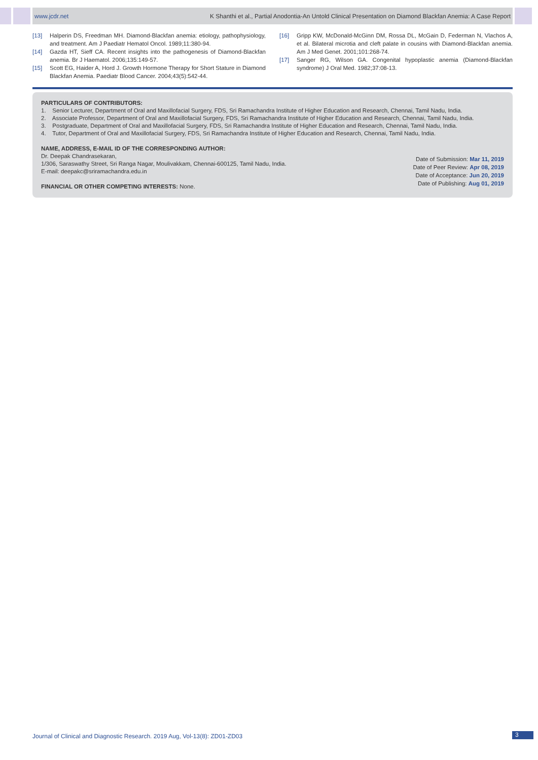www.jcdr.net K Shanthi et al., Partial Anodontia-An Untold Clinical Presentation on Diamond Blackfan Anemia: A Case Report
[13] Halperin DS, Freedman MH. Diamond-Blackfan anemia: etiology, pathophysiology, and treatment. Am J Paediatr Hematol Oncol. 1989;11:380-94.
[14] Gazda HT, Sieff CA. Recent insights into the pathogenesis of Diamond-Blackfan anemia. Br J Haematol. 2006;135:149-57.
[15] Scott EG, Haider A, Hord J. Growth Hormone Therapy for Short Stature in Diamond Blackfan Anemia. Paediatr Blood Cancer. 2004;43(5):542-44.
[16] Gripp KW, McDonald-McGinn DM, Rossa DL, McGain D, Federman N, Vlachos A, et al. Bilateral microtia and cleft palate in cousins with Diamond-Blackfan anemia. Am J Med Genet. 2001;101:268-74.
[17] Sanger RG, Wilson GA. Congenital hypoplastic anemia (Diamond-Blackfan syndrome) J Oral Med. 1982;37:08-13.
PARTICULARS OF CONTRIBUTORS:
1. Senior Lecturer, Department of Oral and Maxillofacial Surgery, FDS, Sri Ramachandra Institute of Higher Education and Research, Chennai, Tamil Nadu, India.
2. Associate Professor, Department of Oral and Maxillofacial Surgery, FDS, Sri Ramachandra Institute of Higher Education and Research, Chennai, Tamil Nadu, India.
3. Postgraduate, Department of Oral and Maxillofacial Surgery, FDS, Sri Ramachandra Institute of Higher Education and Research, Chennai, Tamil Nadu, India.
4. Tutor, Department of Oral and Maxillofacial Surgery, FDS, Sri Ramachandra Institute of Higher Education and Research, Chennai, Tamil Nadu, India.
NAME, ADDRESS, E-MAIL ID OF THE CORRESPONDING AUTHOR:
Dr. Deepak Chandrasekaran,
1/306, Saraswathy Street, Sri Ranga Nagar, Moulivakkam, Chennai-600125, Tamil Nadu, India.
E-mail: deepakc@sriramachandra.edu.in
FINANCIAL OR OTHER COMPETING INTERESTS: None.
Date of Submission: Mar 11, 2019
Date of Peer Review: Apr 08, 2019
Date of Acceptance: Jun 20, 2019
Date of Publishing: Aug 01, 2019
Journal of Clinical and Diagnostic Research. 2019 Aug, Vol-13(8): ZD01-ZD03
3